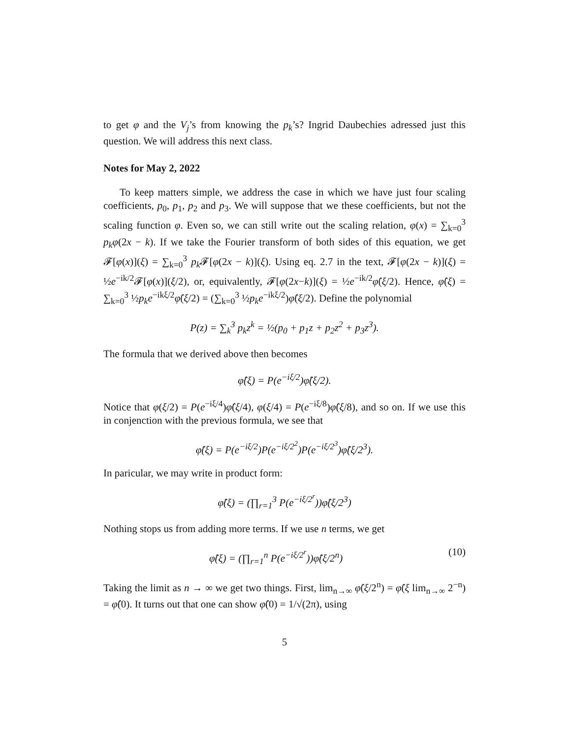to get φ and the V<sub>j</sub>’s from knowing the p<sub>k</sub>’s? Ingrid Daubechies adressed just this question. We will address this next class.
Notes for May 2, 2022
To keep matters simple, we address the case in which we have just four scaling coefficients, p<sub>0</sub>, p<sub>1</sub>, p<sub>2</sub> and p<sub>3</sub>. We will suppose that we these coefficients, but not the scaling function φ. Even so, we can still write out the scaling relation, φ(x) = ∑<sub>k=0</sub><sup>3</sup> p<sub>k</sub>φ(2x − k). If we take the Fourier transform of both sides of this equation, we get 𝓕[φ(x)](ξ) = ∑<sub>k=0</sub><sup>3</sup> p<sub>k</sub> 𝓕[φ(2x − k)](ξ). Using eq. 2.7 in the text, 𝓕[φ(2x − k)](ξ) = ½e<sup>−ik/2</sup>𝓕[φ(x)](ξ/2), or, equivalently, 𝓕[φ(2x−k)](ξ) = ½e<sup>−ik/2</sup>φ̂(ξ/2). Hence, φ̂(ξ) = ∑<sub>k=0</sub><sup>3</sup> ½p<sub>k</sub>e<sup>−ikξ/2</sup>φ̂(ξ/2) = (∑<sub>k=0</sub><sup>3</sup> ½p<sub>k</sub>e<sup>−ikξ/2</sup>)φ̂(ξ/2). Define the polynomial
P(z) = ∑<sub>k</sub><sup>3</sup> p<sub>k</sub>z<sup>k</sup> = ½(p<sub>0</sub> + p<sub>1</sub>z + p<sub>2</sub>z<sup>2</sup> + p<sub>3</sub>z<sup>3</sup>).
The formula that we derived above then becomes
φ̂(ξ) = P(e<sup>−iξ/2</sup>)φ̂(ξ/2).
Notice that φ(ξ/2) = P(e<sup>−iξ/4</sup>)φ̂(ξ/4), φ(ξ/4) = P(e<sup>−iξ/8</sup>)φ̂(ξ/8), and so on. If we use this in conjenction with the previous formula, we see that
φ̂(ξ) = P(e<sup>−iξ/2</sup>)P(e<sup>−iξ/2<sup>2</sup></sup>)P(e<sup>−iξ/2<sup>3</sup></sup>)φ̂(ξ/2<sup>3</sup>).
In paricular, we may write in product form:
φ̂(ξ) = (∏<sub>r=1</sub><sup>3</sup> P(e<sup>−iξ/2<sup>r</sup></sup>))φ̂(ξ/2<sup>3</sup>)
Nothing stops us from adding more terms. If we use n terms, we get
φ̂(ξ) = (∏<sub>r=1</sub><sup>n</sup> P(e<sup>−iξ/2<sup>r</sup></sup>))φ̂(ξ/2<sup>n</sup>) (10)
Taking the limit as n → ∞ we get two things. First, lim<sub>n→∞</sub> φ̂(ξ/2<sup>n</sup>) = φ̂(ξ lim<sub>n→∞</sub> 2<sup>−n</sup>) = φ̂(0). It turns out that one can show φ̂(0) = 1/√(2π), using
5